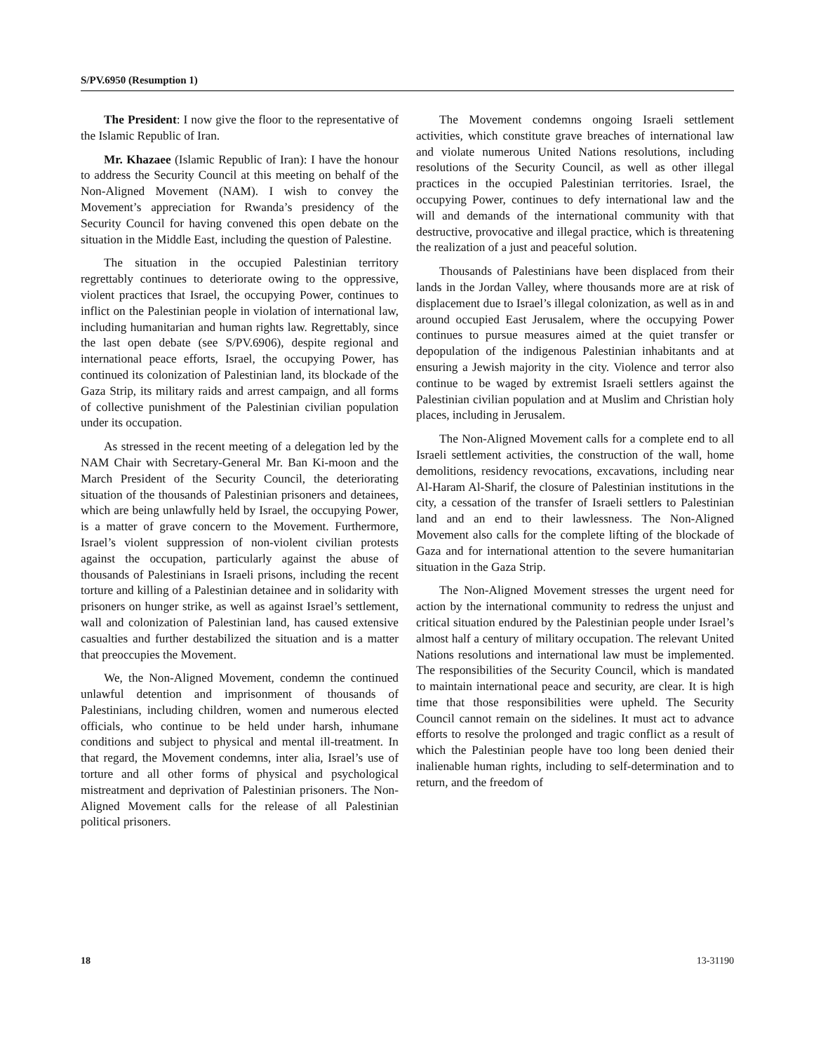S/PV.6950 (Resumption 1)
The President: I now give the floor to the representative of the Islamic Republic of Iran.
Mr. Khazaee (Islamic Republic of Iran): I have the honour to address the Security Council at this meeting on behalf of the Non-Aligned Movement (NAM). I wish to convey the Movement’s appreciation for Rwanda’s presidency of the Security Council for having convened this open debate on the situation in the Middle East, including the question of Palestine.
The situation in the occupied Palestinian territory regrettably continues to deteriorate owing to the oppressive, violent practices that Israel, the occupying Power, continues to inflict on the Palestinian people in violation of international law, including humanitarian and human rights law. Regrettably, since the last open debate (see S/PV.6906), despite regional and international peace efforts, Israel, the occupying Power, has continued its colonization of Palestinian land, its blockade of the Gaza Strip, its military raids and arrest campaign, and all forms of collective punishment of the Palestinian civilian population under its occupation.
As stressed in the recent meeting of a delegation led by the NAM Chair with Secretary-General Mr. Ban Ki-moon and the March President of the Security Council, the deteriorating situation of the thousands of Palestinian prisoners and detainees, which are being unlawfully held by Israel, the occupying Power, is a matter of grave concern to the Movement. Furthermore, Israel’s violent suppression of non-violent civilian protests against the occupation, particularly against the abuse of thousands of Palestinians in Israeli prisons, including the recent torture and killing of a Palestinian detainee and in solidarity with prisoners on hunger strike, as well as against Israel’s settlement, wall and colonization of Palestinian land, has caused extensive casualties and further destabilized the situation and is a matter that preoccupies the Movement.
We, the Non-Aligned Movement, condemn the continued unlawful detention and imprisonment of thousands of Palestinians, including children, women and numerous elected officials, who continue to be held under harsh, inhumane conditions and subject to physical and mental ill-treatment. In that regard, the Movement condemns, inter alia, Israel’s use of torture and all other forms of physical and psychological mistreatment and deprivation of Palestinian prisoners. The Non-Aligned Movement calls for the release of all Palestinian political prisoners.
The Movement condemns ongoing Israeli settlement activities, which constitute grave breaches of international law and violate numerous United Nations resolutions, including resolutions of the Security Council, as well as other illegal practices in the occupied Palestinian territories. Israel, the occupying Power, continues to defy international law and the will and demands of the international community with that destructive, provocative and illegal practice, which is threatening the realization of a just and peaceful solution.
Thousands of Palestinians have been displaced from their lands in the Jordan Valley, where thousands more are at risk of displacement due to Israel’s illegal colonization, as well as in and around occupied East Jerusalem, where the occupying Power continues to pursue measures aimed at the quiet transfer or depopulation of the indigenous Palestinian inhabitants and at ensuring a Jewish majority in the city. Violence and terror also continue to be waged by extremist Israeli settlers against the Palestinian civilian population and at Muslim and Christian holy places, including in Jerusalem.
The Non-Aligned Movement calls for a complete end to all Israeli settlement activities, the construction of the wall, home demolitions, residency revocations, excavations, including near Al-Haram Al-Sharif, the closure of Palestinian institutions in the city, a cessation of the transfer of Israeli settlers to Palestinian land and an end to their lawlessness. The Non-Aligned Movement also calls for the complete lifting of the blockade of Gaza and for international attention to the severe humanitarian situation in the Gaza Strip.
The Non-Aligned Movement stresses the urgent need for action by the international community to redress the unjust and critical situation endured by the Palestinian people under Israel’s almost half a century of military occupation. The relevant United Nations resolutions and international law must be implemented. The responsibilities of the Security Council, which is mandated to maintain international peace and security, are clear. It is high time that those responsibilities were upheld. The Security Council cannot remain on the sidelines. It must act to advance efforts to resolve the prolonged and tragic conflict as a result of which the Palestinian people have too long been denied their inalienable human rights, including to self-determination and to return, and the freedom of
18 13-31190